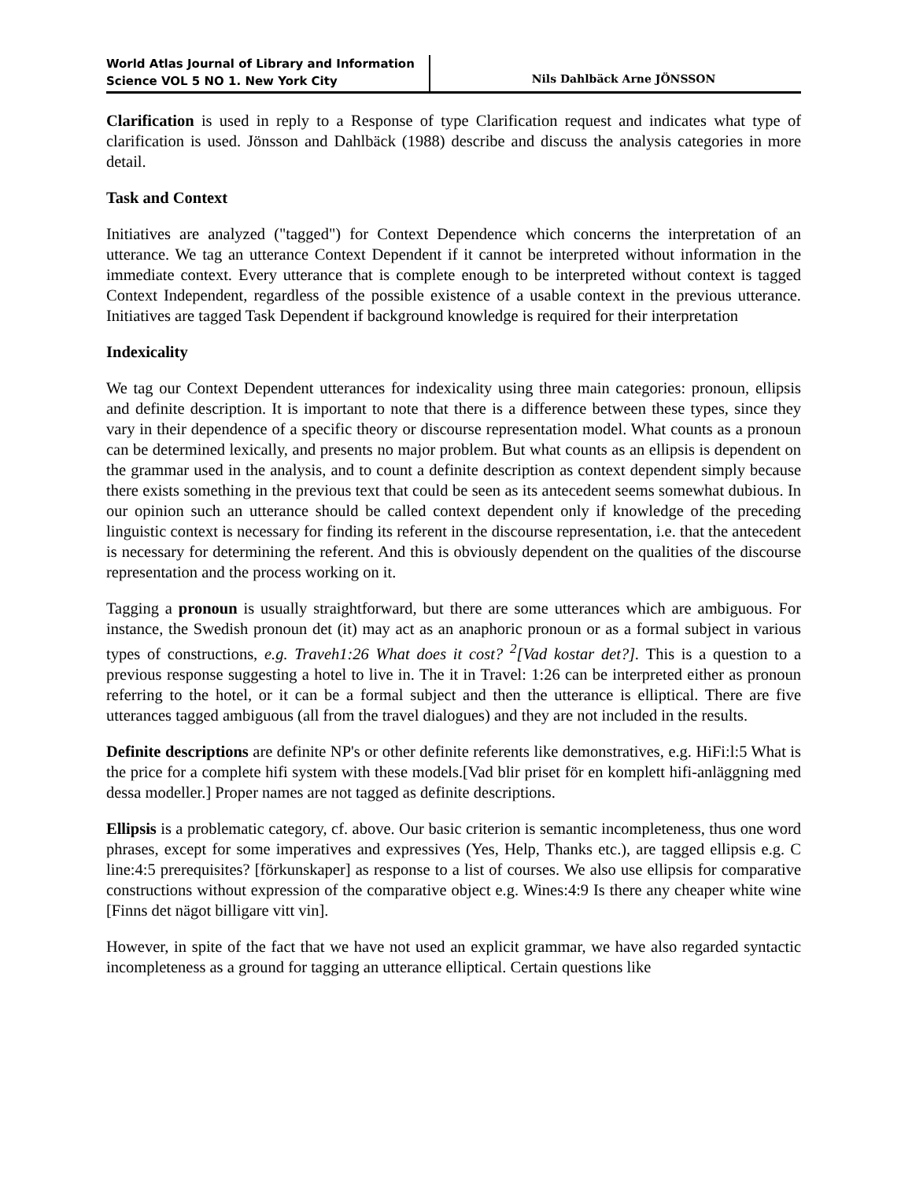World Atlas Journal of Library and Information Science VOL 5 NO 1. New York City
Nils Dahlbäck Arne JÖNSSON
Clarification is used in reply to a Response of type Clarification request and indicates what type of clarification is used. Jönsson and Dahlbäck (1988) describe and discuss the analysis categories in more detail.
Task and Context
Initiatives are analyzed ("tagged") for Context Dependence which concerns the interpretation of an utterance. We tag an utterance Context Dependent if it cannot be interpreted without information in the immediate context. Every utterance that is complete enough to be interpreted without context is tagged Context Independent, regardless of the possible existence of a usable context in the previous utterance. Initiatives are tagged Task Dependent if background knowledge is required for their interpretation
Indexicality
We tag our Context Dependent utterances for indexicality using three main categories: pronoun, ellipsis and definite description. It is important to note that there is a difference between these types, since they vary in their dependence of a specific theory or discourse representation model. What counts as a pronoun can be determined lexically, and presents no major problem. But what counts as an ellipsis is dependent on the grammar used in the analysis, and to count a definite description as context dependent simply because there exists something in the previous text that could be seen as its antecedent seems somewhat dubious. In our opinion such an utterance should be called context dependent only if knowledge of the preceding linguistic context is necessary for finding its referent in the discourse representation, i.e. that the antecedent is necessary for determining the referent. And this is obviously dependent on the qualities of the discourse representation and the process working on it.
Tagging a pronoun is usually straightforward, but there are some utterances which are ambiguous. For instance, the Swedish pronoun det (it) may act as an anaphoric pronoun or as a formal subject in various types of constructions, e.g. Traveh1:26 What does it cost? <sup>2</sup>[Vad kostar det?]. This is a question to a previous response suggesting a hotel to live in. The it in Travel: 1:26 can be interpreted either as pronoun referring to the hotel, or it can be a formal subject and then the utterance is elliptical. There are five utterances tagged ambiguous (all from the travel dialogues) and they are not included in the results.
Definite descriptions are definite NP's or other definite referents like demonstratives, e.g. HiFi:l:5 What is the price for a complete hifi system with these models.[Vad blir priset för en komplett hifi-anläggning med dessa modeller.] Proper names are not tagged as definite descriptions.
Ellipsis is a problematic category, cf. above. Our basic criterion is semantic incompleteness, thus one word phrases, except for some imperatives and expressives (Yes, Help, Thanks etc.), are tagged ellipsis e.g. C line:4:5 prerequisites? [förkunskaper] as response to a list of courses. We also use ellipsis for comparative constructions without expression of the comparative object e.g. Wines:4:9 Is there any cheaper white wine [Finns det nägot billigare vitt vin].
However, in spite of the fact that we have not used an explicit grammar, we have also regarded syntactic incompleteness as a ground for tagging an utterance elliptical. Certain questions like